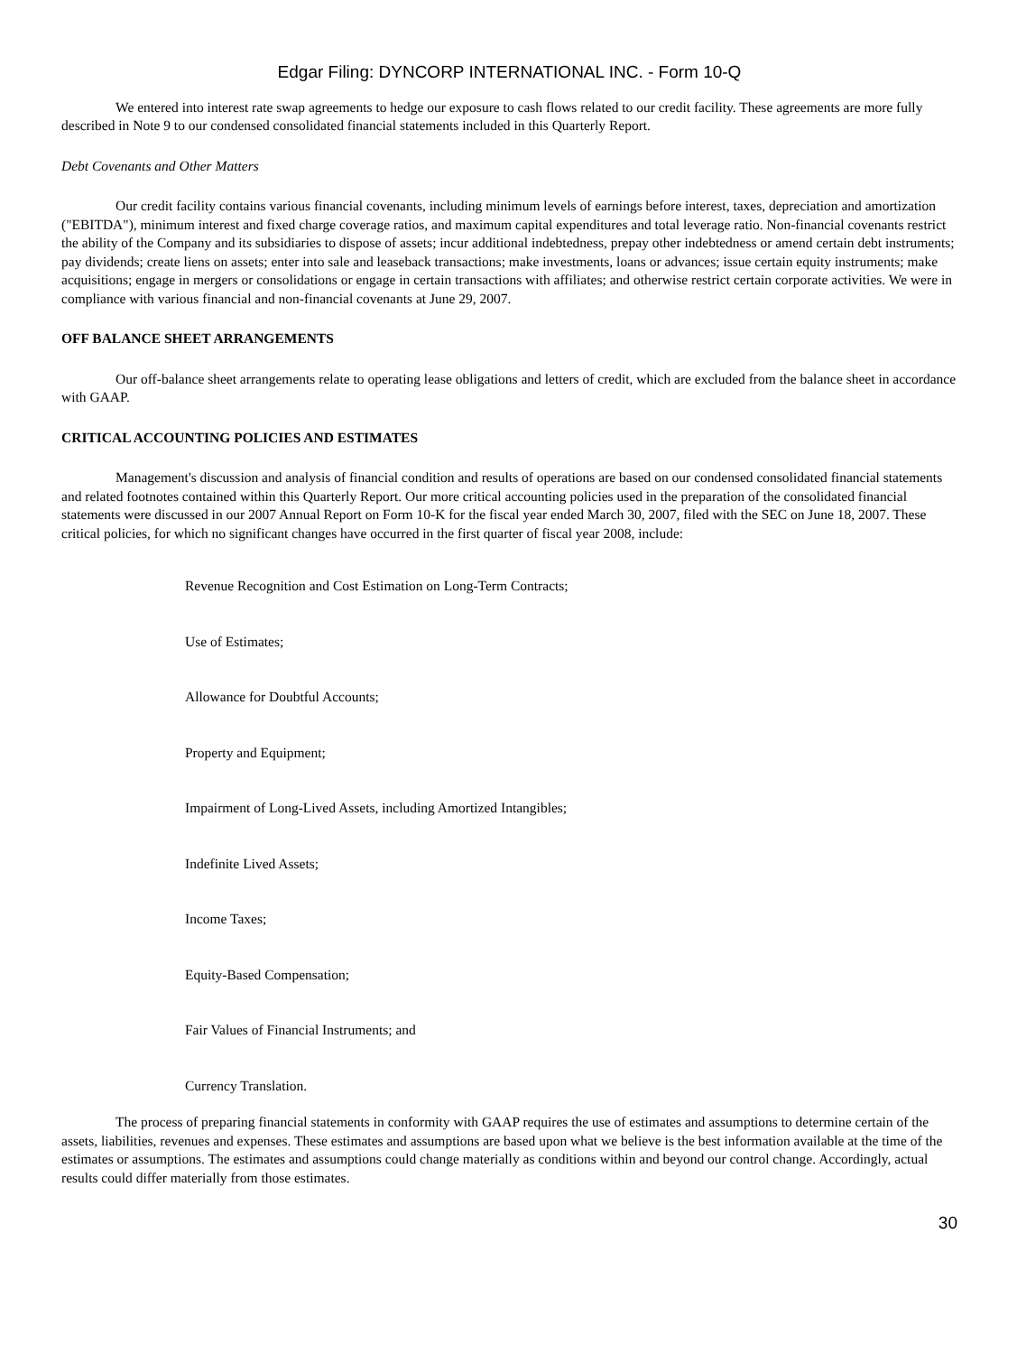Edgar Filing: DYNCORP INTERNATIONAL INC. - Form 10-Q
We entered into interest rate swap agreements to hedge our exposure to cash flows related to our credit facility. These agreements are more fully described in Note 9 to our condensed consolidated financial statements included in this Quarterly Report.
Debt Covenants and Other Matters
Our credit facility contains various financial covenants, including minimum levels of earnings before interest, taxes, depreciation and amortization ("EBITDA"), minimum interest and fixed charge coverage ratios, and maximum capital expenditures and total leverage ratio. Non-financial covenants restrict the ability of the Company and its subsidiaries to dispose of assets; incur additional indebtedness, prepay other indebtedness or amend certain debt instruments; pay dividends; create liens on assets; enter into sale and leaseback transactions; make investments, loans or advances; issue certain equity instruments; make acquisitions; engage in mergers or consolidations or engage in certain transactions with affiliates; and otherwise restrict certain corporate activities. We were in compliance with various financial and non-financial covenants at June 29, 2007.
OFF BALANCE SHEET ARRANGEMENTS
Our off-balance sheet arrangements relate to operating lease obligations and letters of credit, which are excluded from the balance sheet in accordance with GAAP.
CRITICAL ACCOUNTING POLICIES AND ESTIMATES
Management's discussion and analysis of financial condition and results of operations are based on our condensed consolidated financial statements and related footnotes contained within this Quarterly Report. Our more critical accounting policies used in the preparation of the consolidated financial statements were discussed in our 2007 Annual Report on Form 10-K for the fiscal year ended March 30, 2007, filed with the SEC on June 18, 2007. These critical policies, for which no significant changes have occurred in the first quarter of fiscal year 2008, include:
Revenue Recognition and Cost Estimation on Long-Term Contracts;
Use of Estimates;
Allowance for Doubtful Accounts;
Property and Equipment;
Impairment of Long-Lived Assets, including Amortized Intangibles;
Indefinite Lived Assets;
Income Taxes;
Equity-Based Compensation;
Fair Values of Financial Instruments; and
Currency Translation.
The process of preparing financial statements in conformity with GAAP requires the use of estimates and assumptions to determine certain of the assets, liabilities, revenues and expenses. These estimates and assumptions are based upon what we believe is the best information available at the time of the estimates or assumptions. The estimates and assumptions could change materially as conditions within and beyond our control change. Accordingly, actual results could differ materially from those estimates.
30